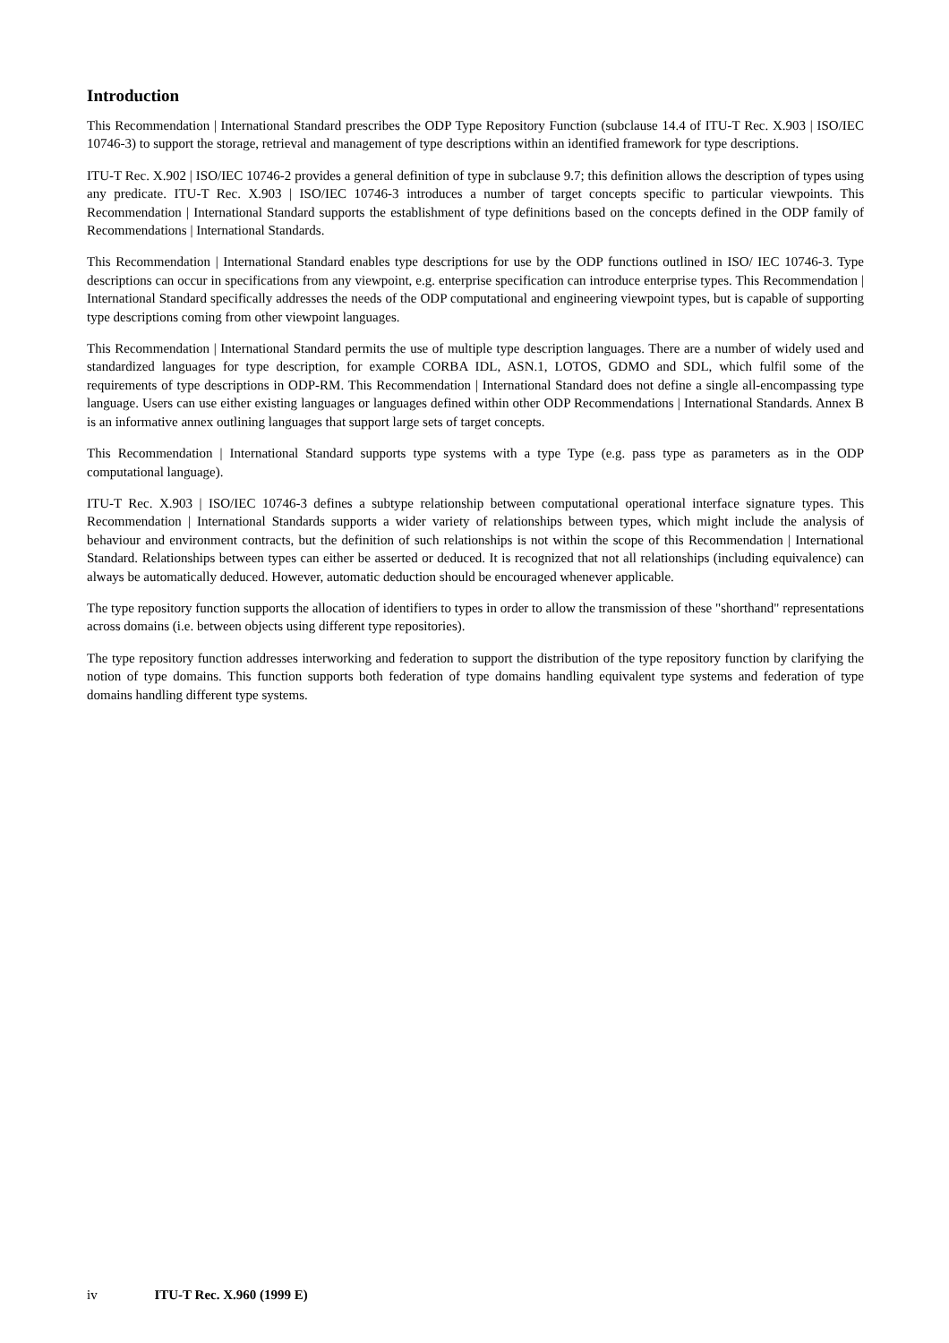Introduction
This Recommendation | International Standard prescribes the ODP Type Repository Function (subclause 14.4 of ITU-T Rec. X.903 | ISO/IEC 10746-3) to support the storage, retrieval and management of type descriptions within an identified framework for type descriptions.
ITU-T Rec. X.902 | ISO/IEC 10746-2 provides a general definition of type in subclause 9.7; this definition allows the description of types using any predicate. ITU-T Rec. X.903 | ISO/IEC 10746-3 introduces a number of target concepts specific to particular viewpoints. This Recommendation | International Standard supports the establishment of type definitions based on the concepts defined in the ODP family of Recommendations | International Standards.
This Recommendation | International Standard enables type descriptions for use by the ODP functions outlined in ISO/ IEC 10746-3. Type descriptions can occur in specifications from any viewpoint, e.g. enterprise specification can introduce enterprise types. This Recommendation | International Standard specifically addresses the needs of the ODP computational and engineering viewpoint types, but is capable of supporting type descriptions coming from other viewpoint languages.
This Recommendation | International Standard permits the use of multiple type description languages. There are a number of widely used and standardized languages for type description, for example CORBA IDL, ASN.1, LOTOS, GDMO and SDL, which fulfil some of the requirements of type descriptions in ODP-RM. This Recommendation | International Standard does not define a single all-encompassing type language. Users can use either existing languages or languages defined within other ODP Recommendations | International Standards. Annex B is an informative annex outlining languages that support large sets of target concepts.
This Recommendation | International Standard supports type systems with a type Type (e.g. pass type as parameters as in the ODP computational language).
ITU-T Rec. X.903 | ISO/IEC 10746-3 defines a subtype relationship between computational operational interface signature types. This Recommendation | International Standards supports a wider variety of relationships between types, which might include the analysis of behaviour and environment contracts, but the definition of such relationships is not within the scope of this Recommendation | International Standard. Relationships between types can either be asserted or deduced. It is recognized that not all relationships (including equivalence) can always be automatically deduced. However, automatic deduction should be encouraged whenever applicable.
The type repository function supports the allocation of identifiers to types in order to allow the transmission of these "shorthand" representations across domains (i.e. between objects using different type repositories).
The type repository function addresses interworking and federation to support the distribution of the type repository function by clarifying the notion of type domains. This function supports both federation of type domains handling equivalent type systems and federation of type domains handling different type systems.
iv ITU-T Rec. X.960 (1999 E)